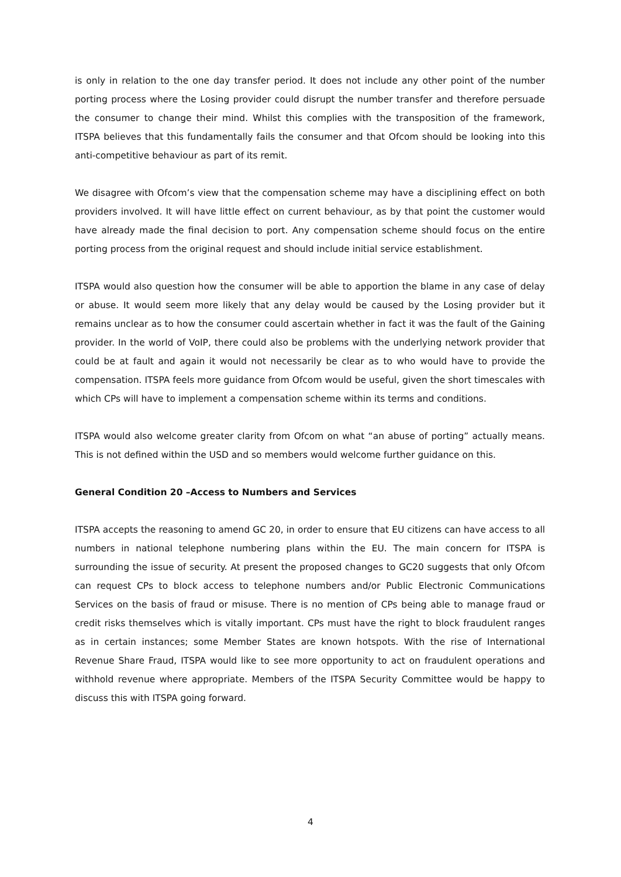is only in relation to the one day transfer period. It does not include any other point of the number porting process where the Losing provider could disrupt the number transfer and therefore persuade the consumer to change their mind. Whilst this complies with the transposition of the framework, ITSPA believes that this fundamentally fails the consumer and that Ofcom should be looking into this anti-competitive behaviour as part of its remit.
We disagree with Ofcom’s view that the compensation scheme may have a disciplining effect on both providers involved. It will have little effect on current behaviour, as by that point the customer would have already made the final decision to port. Any compensation scheme should focus on the entire porting process from the original request and should include initial service establishment.
ITSPA would also question how the consumer will be able to apportion the blame in any case of delay or abuse. It would seem more likely that any delay would be caused by the Losing provider but it remains unclear as to how the consumer could ascertain whether in fact it was the fault of the Gaining provider. In the world of VoIP, there could also be problems with the underlying network provider that could be at fault and again it would not necessarily be clear as to who would have to provide the compensation. ITSPA feels more guidance from Ofcom would be useful, given the short timescales with which CPs will have to implement a compensation scheme within its terms and conditions.
ITSPA would also welcome greater clarity from Ofcom on what “an abuse of porting” actually means. This is not defined within the USD and so members would welcome further guidance on this.
General Condition 20 –Access to Numbers and Services
ITSPA accepts the reasoning to amend GC 20, in order to ensure that EU citizens can have access to all numbers in national telephone numbering plans within the EU. The main concern for ITSPA is surrounding the issue of security. At present the proposed changes to GC20 suggests that only Ofcom can request CPs to block access to telephone numbers and/or Public Electronic Communications Services on the basis of fraud or misuse. There is no mention of CPs being able to manage fraud or credit risks themselves which is vitally important. CPs must have the right to block fraudulent ranges as in certain instances; some Member States are known hotspots. With the rise of International Revenue Share Fraud, ITSPA would like to see more opportunity to act on fraudulent operations and withhold revenue where appropriate. Members of the ITSPA Security Committee would be happy to discuss this with ITSPA going forward.
4